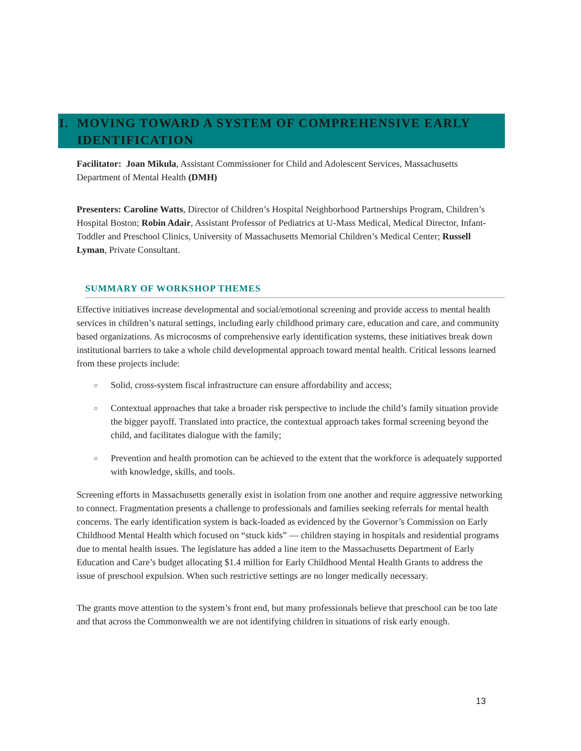I. MOVING TOWARD A SYSTEM OF COMPREHENSIVE EARLY
IDENTIFICATION
Facilitator: Joan Mikula, Assistant Commissioner for Child and Adolescent Services, Massachusetts Department of Mental Health (DMH)
Presenters: Caroline Watts, Director of Children’s Hospital Neighborhood Partnerships Program, Children’s Hospital Boston; Robin Adair, Assistant Professor of Pediatrics at U-Mass Medical, Medical Director, Infant-Toddler and Preschool Clinics, University of Massachusetts Memorial Children’s Medical Center; Russell Lyman, Private Consultant.
SUMMARY OF WORKSHOP THEMES
Effective initiatives increase developmental and social/emotional screening and provide access to mental health services in children’s natural settings, including early childhood primary care, education and care, and community based organizations. As microcosms of comprehensive early identification systems, these initiatives break down institutional barriers to take a whole child developmental approach toward mental health. Critical lessons learned from these projects include:
○ Solid, cross-system fiscal infrastructure can ensure affordability and access;
○ Contextual approaches that take a broader risk perspective to include the child’s family situation provide the bigger payoff. Translated into practice, the contextual approach takes formal screening beyond the child, and facilitates dialogue with the family;
○ Prevention and health promotion can be achieved to the extent that the workforce is adequately supported with knowledge, skills, and tools.
Screening efforts in Massachusetts generally exist in isolation from one another and require aggressive networking to connect. Fragmentation presents a challenge to professionals and families seeking referrals for mental health concerns. The early identification system is back-loaded as evidenced by the Governor’s Commission on Early Childhood Mental Health which focused on “stuck kids” — children staying in hospitals and residential programs due to mental health issues. The legislature has added a line item to the Massachusetts Department of Early Education and Care’s budget allocating $1.4 million for Early Childhood Mental Health Grants to address the issue of preschool expulsion. When such restrictive settings are no longer medically necessary.
The grants move attention to the system’s front end, but many professionals believe that preschool can be too late and that across the Commonwealth we are not identifying children in situations of risk early enough.
13